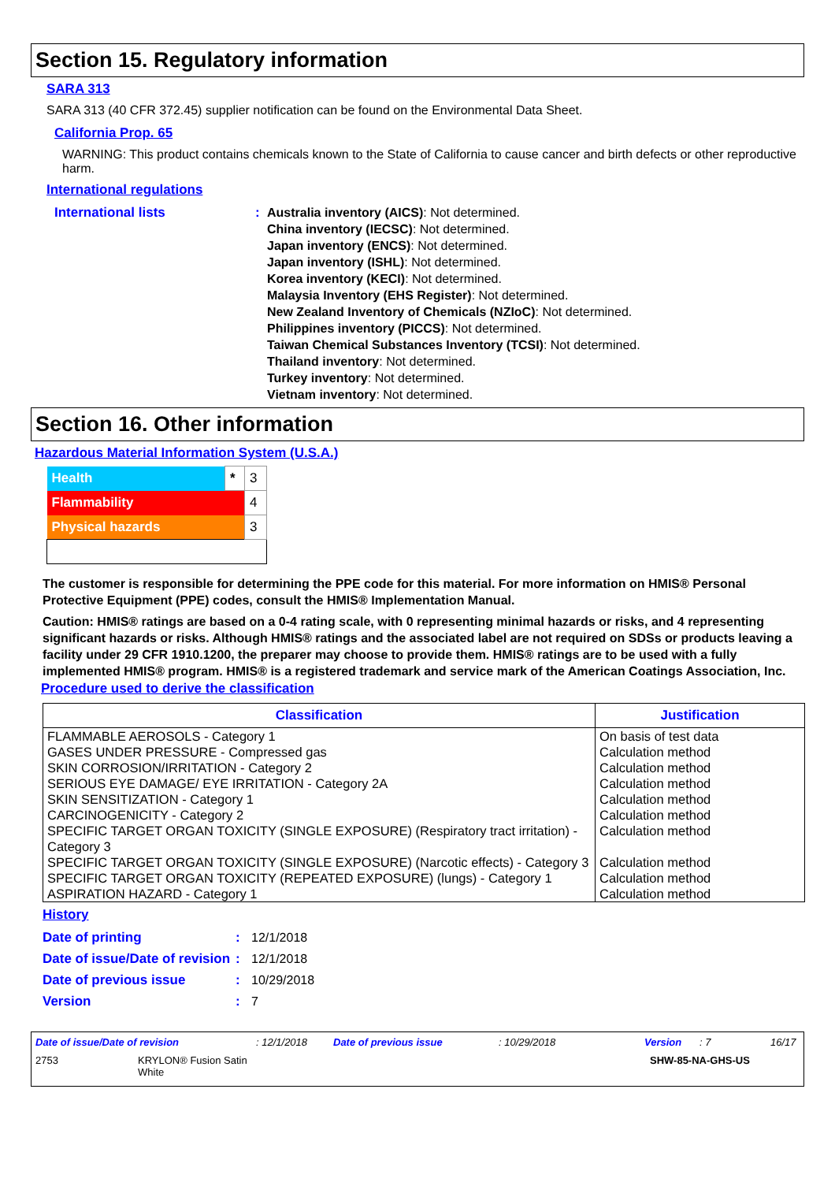Section 15. Regulatory information
SARA 313
SARA 313 (40 CFR 372.45) supplier notification can be found on the Environmental Data Sheet.
California Prop. 65
WARNING: This product contains chemicals known to the State of California to cause cancer and birth defects or other reproductive harm.
International regulations
International lists : Australia inventory (AICS): Not determined.
China inventory (IECSC): Not determined.
Japan inventory (ENCS): Not determined.
Japan inventory (ISHL): Not determined.
Korea inventory (KECI): Not determined.
Malaysia Inventory (EHS Register): Not determined.
New Zealand Inventory of Chemicals (NZIoC): Not determined.
Philippines inventory (PICCS): Not determined.
Taiwan Chemical Substances Inventory (TCSI): Not determined.
Thailand inventory: Not determined.
Turkey inventory: Not determined.
Vietnam inventory: Not determined.
Section 16. Other information
Hazardous Material Information System (U.S.A.)
| Health | * | 3 |
| Flammability | | 4 |
| Physical hazards | | 3 |
The customer is responsible for determining the PPE code for this material. For more information on HMIS® Personal Protective Equipment (PPE) codes, consult the HMIS® Implementation Manual.
Caution: HMIS® ratings are based on a 0-4 rating scale, with 0 representing minimal hazards or risks, and 4 representing significant hazards or risks. Although HMIS® ratings and the associated label are not required on SDSs or products leaving a facility under 29 CFR 1910.1200, the preparer may choose to provide them. HMIS® ratings are to be used with a fully implemented HMIS® program. HMIS® is a registered trademark and service mark of the American Coatings Association, Inc.
Procedure used to derive the classification
| Classification | Justification |
| --- | --- |
| FLAMMABLE AEROSOLS - Category 1 | On basis of test data |
| GASES UNDER PRESSURE - Compressed gas | Calculation method |
| SKIN CORROSION/IRRITATION - Category 2 | Calculation method |
| SERIOUS EYE DAMAGE/ EYE IRRITATION - Category 2A | Calculation method |
| SKIN SENSITIZATION - Category 1 | Calculation method |
| CARCINOGENICITY - Category 2 | Calculation method |
| SPECIFIC TARGET ORGAN TOXICITY (SINGLE EXPOSURE) (Respiratory tract irritation) - Category 3 | Calculation method |
| SPECIFIC TARGET ORGAN TOXICITY (SINGLE EXPOSURE) (Narcotic effects) - Category 3 | Calculation method |
| SPECIFIC TARGET ORGAN TOXICITY (REPEATED EXPOSURE) (lungs) - Category 1 | Calculation method |
| ASPIRATION HAZARD - Category 1 | Calculation method |
History
Date of printing : 12/1/2018
Date of issue/Date of revision
: 12/1/2018
Date of previous issue : 10/29/2018
Version : 7
Date of issue/Date of revision: 12/1/2018 Date of previous issue: 10/29/2018 Version: 7 16/17
2753 KRYLON® Fusion Satin
White SHW-85-NA-GHS-US